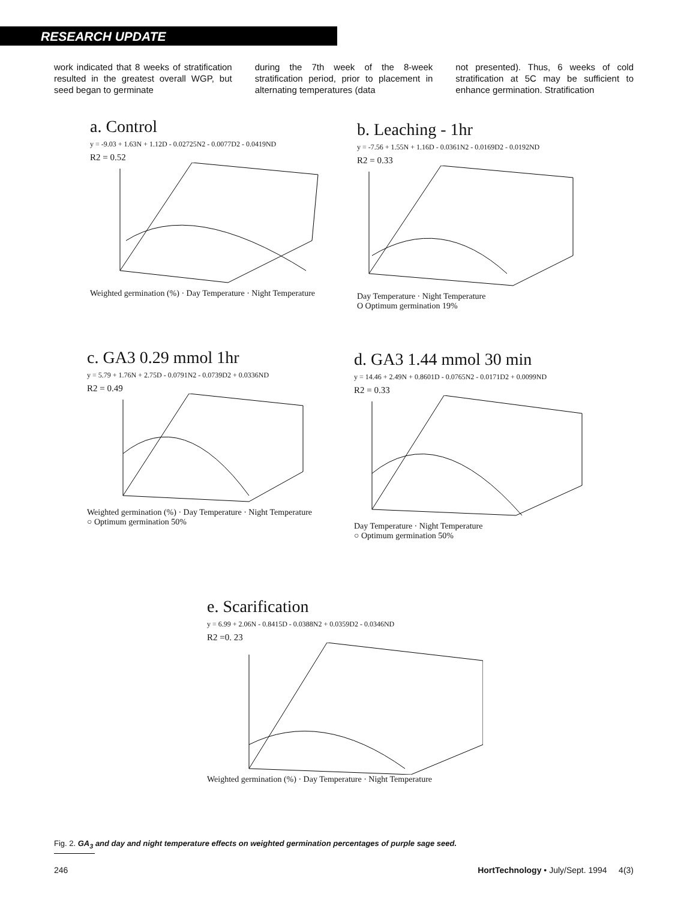RESEARCH UPDATE
work indicated that 8 weeks of stratification resulted in the greatest overall WGP, but seed began to germinate
during the 7th week of the 8-week stratification period, prior to placement in alternating temperatures (data
not presented). Thus, 6 weeks of cold stratification at 5C may be sufficient to enhance germination. Stratification
a. Control
y = -9.03 + 1.63N + 1.12D - 0.02725N2 - 0.0077D2 - 0.0419ND
R2 = 0.52
Weighted germination (%) · Day Temperature · Night Temperature
b. Leaching - 1hr
y = -7.56 + 1.55N + 1.16D - 0.0361N2 - 0.0169D2 - 0.0192ND
R2 = 0.33
Day Temperature · Night Temperature
O Optimum germination 19%
c. GA3 0.29 mmol 1hr
y = 5.79 + 1.76N + 2.75D - 0.0791N2 - 0.0739D2 + 0.0336ND
R2 = 0.49
Weighted germination (%) · Day Temperature · Night Temperature
○ Optimum germination 50%
d. GA3 1.44 mmol 30 min
y = 14.46 + 2.49N + 0.8601D - 0.0765N2 - 0.0171D2 + 0.0099ND
R2 = 0.33
Day Temperature · Night Temperature
○ Optimum germination 50%
e. Scarification
y = 6.99 + 2.06N - 0.8415D - 0.0388N2 + 0.0359D2 - 0.0346ND
R2 =0. 23
Weighted germination (%) · Day Temperature · Night Temperature
Fig. 2. GA<sub>3</sub> and day and night temperature effects on weighted germination percentages of purple sage seed.
246 HortTechnology • July/Sept. 1994 4(3)